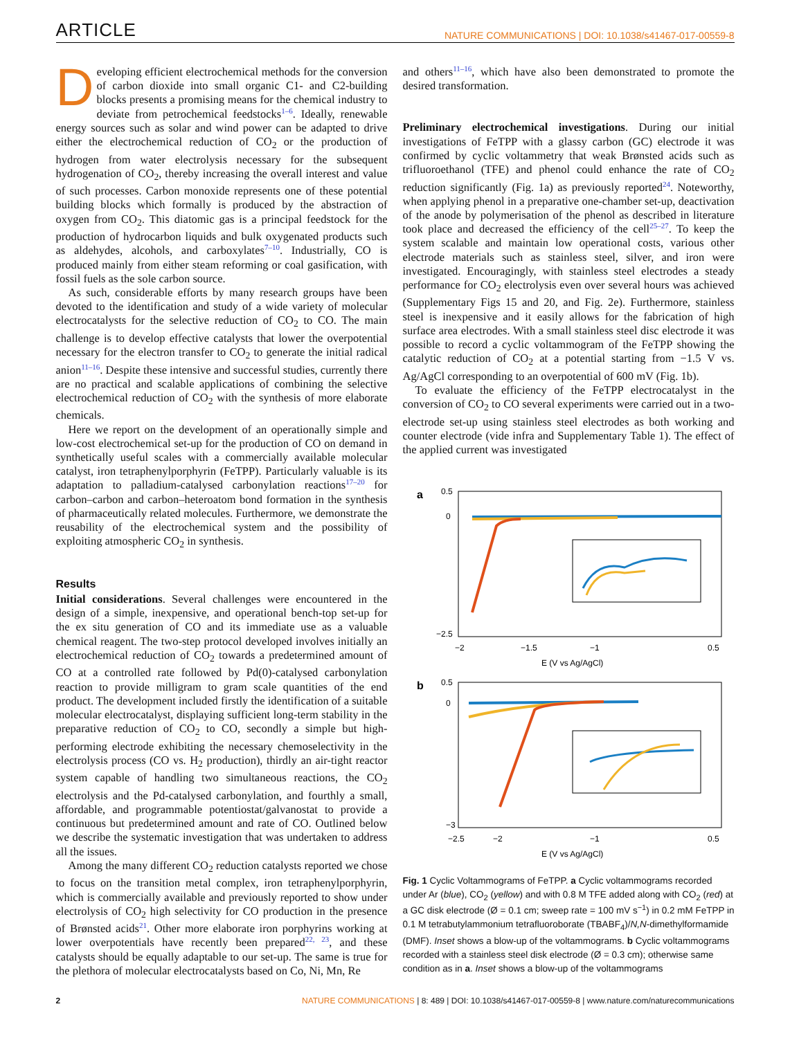ARTICLE NATURE COMMUNICATIONS | DOI: 10.1038/s41467-017-00559-8
Developing efficient electrochemical methods for the conversion of carbon dioxide into small organic C1- and C2-building blocks presents a promising means for the chemical industry to deviate from petrochemical feedstocks<sup>1–6</sup>. Ideally, renewable energy sources such as solar and wind power can be adapted to drive either the electrochemical reduction of CO<sub>2</sub> or the production of hydrogen from water electrolysis necessary for the subsequent hydrogenation of CO<sub>2</sub>, thereby increasing the overall interest and value of such processes. Carbon monoxide represents one of these potential building blocks which formally is produced by the abstraction of oxygen from CO<sub>2</sub>. This diatomic gas is a principal feedstock for the production of hydrocarbon liquids and bulk oxygenated products such as aldehydes, alcohols, and carboxylates<sup>7–10</sup>. Industrially, CO is produced mainly from either steam reforming or coal gasification, with fossil fuels as the sole carbon source.
As such, considerable efforts by many research groups have been devoted to the identification and study of a wide variety of molecular electrocatalysts for the selective reduction of CO<sub>2</sub> to CO. The main challenge is to develop effective catalysts that lower the overpotential necessary for the electron transfer to CO<sub>2</sub> to generate the initial radical anion<sup>11–16</sup>. Despite these intensive and successful studies, currently there are no practical and scalable applications of combining the selective electrochemical reduction of CO<sub>2</sub> with the synthesis of more elaborate chemicals.
Here we report on the development of an operationally simple and low-cost electrochemical set-up for the production of CO on demand in synthetically useful scales with a commercially available molecular catalyst, iron tetraphenylporphyrin (FeTPP). Particularly valuable is its adaptation to palladium-catalysed carbonylation reactions<sup>17–20</sup> for carbon–carbon and carbon–heteroatom bond formation in the synthesis of pharmaceutically related molecules. Furthermore, we demonstrate the reusability of the electrochemical system and the possibility of exploiting atmospheric CO<sub>2</sub> in synthesis.
Results
Initial considerations. Several challenges were encountered in the design of a simple, inexpensive, and operational bench-top set-up for the ex situ generation of CO and its immediate use as a valuable chemical reagent. The two-step protocol developed involves initially an electrochemical reduction of CO<sub>2</sub> towards a predetermined amount of CO at a controlled rate followed by Pd(0)-catalysed carbonylation reaction to provide milligram to gram scale quantities of the end product. The development included firstly the identification of a suitable molecular electrocatalyst, displaying sufficient long-term stability in the preparative reduction of CO<sub>2</sub> to CO, secondly a simple but high-performing electrode exhibiting the necessary chemoselectivity in the electrolysis process (CO vs. H<sub>2</sub> production), thirdly an air-tight reactor system capable of handling two simultaneous reactions, the CO<sub>2</sub> electrolysis and the Pd-catalysed carbonylation, and fourthly a small, affordable, and programmable potentiostat/galvanostat to provide a continuous but predetermined amount and rate of CO. Outlined below we describe the systematic investigation that was undertaken to address all the issues.
Among the many different CO<sub>2</sub> reduction catalysts reported we chose to focus on the transition metal complex, iron tetraphenylporphyrin, which is commercially available and previously reported to show under electrolysis of CO<sub>2</sub> high selectivity for CO production in the presence of Brønsted acids<sup>21</sup>. Other more elaborate iron porphyrins working at lower overpotentials have recently been prepared<sup>22, 23</sup>, and these catalysts should be equally adaptable to our set-up. The same is true for the plethora of molecular electrocatalysts based on Co, Ni, Mn, Re
and others<sup>11–16</sup>, which have also been demonstrated to promote the desired transformation.
Preliminary electrochemical investigations. During our initial investigations of FeTPP with a glassy carbon (GC) electrode it was confirmed by cyclic voltammetry that weak Brønsted acids such as trifluoroethanol (TFE) and phenol could enhance the rate of CO<sub>2</sub> reduction significantly (Fig. 1a) as previously reported<sup>24</sup>. Noteworthy, when applying phenol in a preparative one-chamber set-up, deactivation of the anode by polymerisation of the phenol as described in literature took place and decreased the efficiency of the cell<sup>25–27</sup>. To keep the system scalable and maintain low operational costs, various other electrode materials such as stainless steel, silver, and iron were investigated. Encouragingly, with stainless steel electrodes a steady performance for CO<sub>2</sub> electrolysis even over several hours was achieved (Supplementary Figs 15 and 20, and Fig. 2e). Furthermore, stainless steel is inexpensive and it easily allows for the fabrication of high surface area electrodes. With a small stainless steel disc electrode it was possible to record a cyclic voltammogram of the FeTPP showing the catalytic reduction of CO<sub>2</sub> at a potential starting from −1.5 V vs. Ag/AgCl corresponding to an overpotential of 600 mV (Fig. 1b).
To evaluate the efficiency of the FeTPP electrocatalyst in the conversion of CO<sub>2</sub> to CO several experiments were carried out in a two-electrode set-up using stainless steel electrodes as both working and counter electrode (vide infra and Supplementary Table 1). The effect of the applied current was investigated
a
0.5
0
−2.5
−2
−1.5
−1
0.5
E (V vs Ag/AgCl)
b
0.5
0
−3
−2.5
−2
−1
0.5
E (V vs Ag/AgCl)
Fig. 1 Cyclic Voltammograms of FeTPP. a Cyclic voltammograms recorded under Ar (blue), CO<sub>2</sub> (yellow) and with 0.8 M TFE added along with CO<sub>2</sub> (red) at a GC disk electrode (Ø = 0.1 cm; sweep rate = 100 mV s<sup>−1</sup>) in 0.2 mM FeTPP in 0.1 M tetrabutylammonium tetrafluoroborate (TBABF<sub>4</sub>)/N,N-dimethylformamide (DMF). Inset shows a blow-up of the voltammograms. b Cyclic voltammograms recorded with a stainless steel disk electrode (Ø = 0.3 cm); otherwise same condition as in a. Inset shows a blow-up of the voltammograms
2 NATURE COMMUNICATIONS | 8: 489 | DOI: 10.1038/s41467-017-00559-8 | www.nature.com/naturecommunications